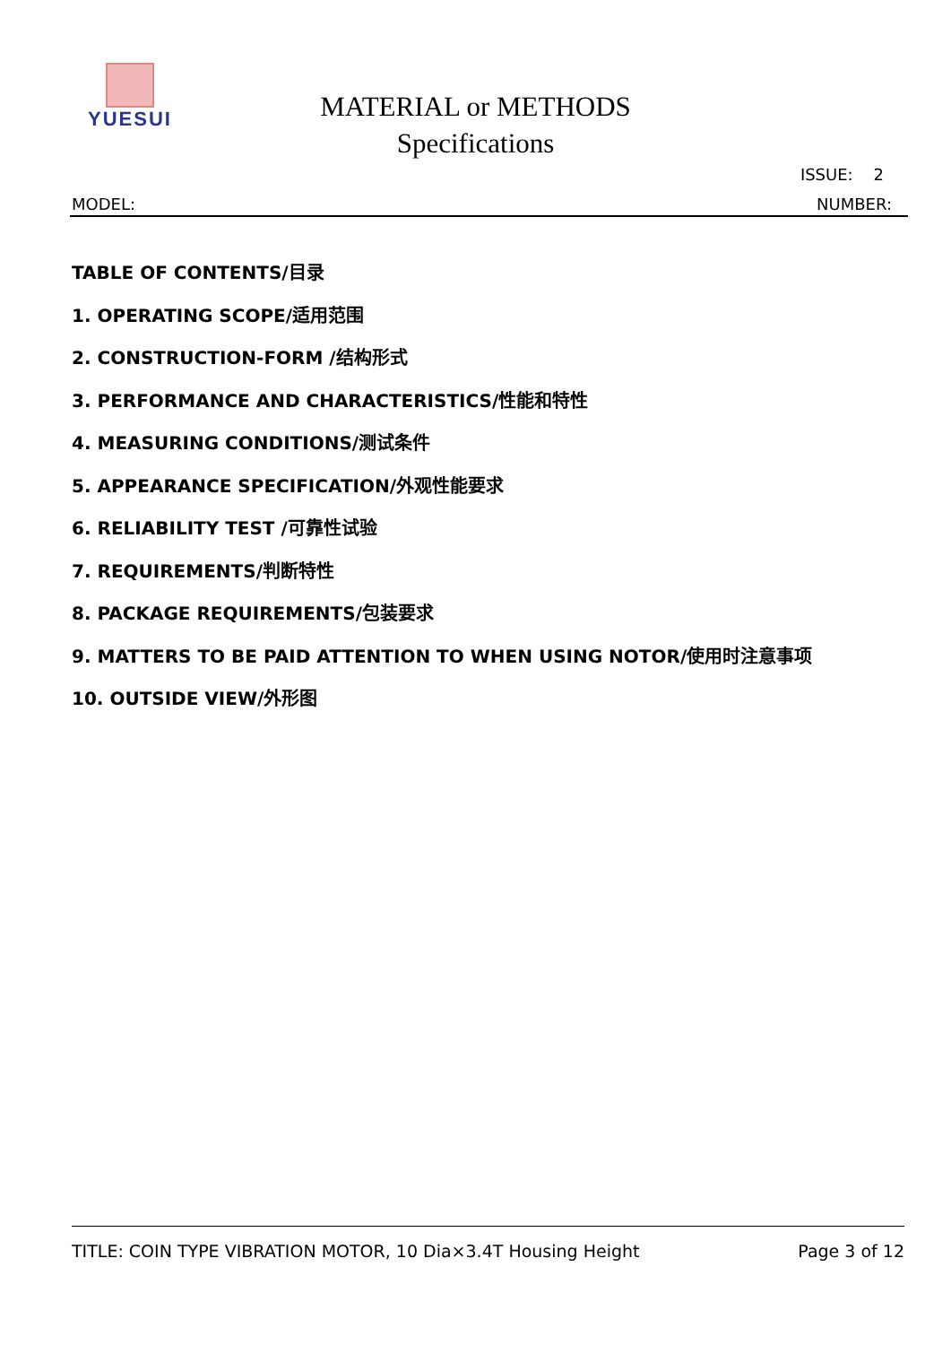YUESUI
MATERIAL or METHODS
Specifications
ISSUE: 2
MODEL: NUMBER:
TABLE OF CONTENTS/目录
1. OPERATING SCOPE/适用范围
2. CONSTRUCTION-FORM /结构形式
3. PERFORMANCE AND CHARACTERISTICS/性能和特性
4. MEASURING CONDITIONS/测试条件
5. APPEARANCE SPECIFICATION/外观性能要求
6. RELIABILITY TEST /可靠性试验
7. REQUIREMENTS/判断特性
8. PACKAGE REQUIREMENTS/包装要求
9. MATTERS TO BE PAID ATTENTION TO WHEN USING NOTOR/使用时注意事项
10. OUTSIDE VIEW/外形图
TITLE: COIN TYPE VIBRATION MOTOR, 10 Dia×3.4T Housing Height Page 3 of 12